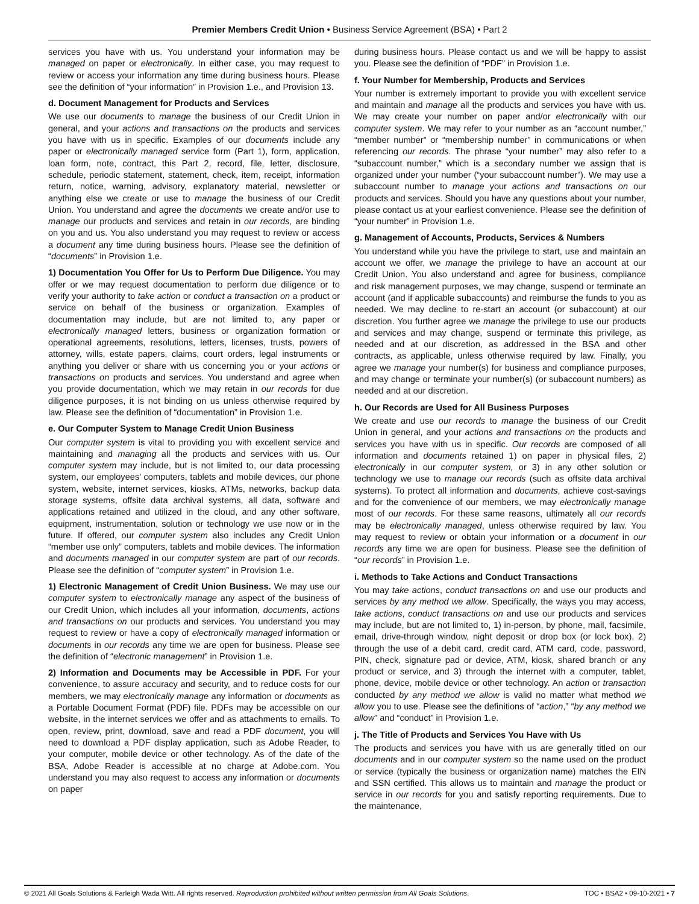Premier Members Credit Union • Business Service Agreement (BSA) • Part 2
services you have with us. You understand your information may be managed on paper or electronically. In either case, you may request to review or access your information any time during business hours. Please see the definition of “your information” in Provision 1.e., and Provision 13.
d. Document Management for Products and Services
We use our documents to manage the business of our Credit Union in general, and your actions and transactions on the products and services you have with us in specific. Examples of our documents include any paper or electronically managed service form (Part 1), form, application, loan form, note, contract, this Part 2, record, file, letter, disclosure, schedule, periodic statement, statement, check, item, receipt, information return, notice, warning, advisory, explanatory material, newsletter or anything else we create or use to manage the business of our Credit Union. You understand and agree the documents we create and/or use to manage our products and services and retain in our records, are binding on you and us. You also understand you may request to review or access a document any time during business hours. Please see the definition of “documents” in Provision 1.e.
1) Documentation You Offer for Us to Perform Due Diligence. You may offer or we may request documentation to perform due diligence or to verify your authority to take action or conduct a transaction on a product or service on behalf of the business or organization. Examples of documentation may include, but are not limited to, any paper or electronically managed letters, business or organization formation or operational agreements, resolutions, letters, licenses, trusts, powers of attorney, wills, estate papers, claims, court orders, legal instruments or anything you deliver or share with us concerning you or your actions or transactions on products and services. You understand and agree when you provide documentation, which we may retain in our records for due diligence purposes, it is not binding on us unless otherwise required by law. Please see the definition of “documentation” in Provision 1.e.
e. Our Computer System to Manage Credit Union Business
Our computer system is vital to providing you with excellent service and maintaining and managing all the products and services with us. Our computer system may include, but is not limited to, our data processing system, our employees’ computers, tablets and mobile devices, our phone system, website, internet services, kiosks, ATMs, networks, backup data storage systems, offsite data archival systems, all data, software and applications retained and utilized in the cloud, and any other software, equipment, instrumentation, solution or technology we use now or in the future. If offered, our computer system also includes any Credit Union “member use only” computers, tablets and mobile devices. The information and documents managed in our computer system are part of our records. Please see the definition of “computer system” in Provision 1.e.
1) Electronic Management of Credit Union Business. We may use our computer system to electronically manage any aspect of the business of our Credit Union, which includes all your information, documents, actions and transactions on our products and services. You understand you may request to review or have a copy of electronically managed information or documents in our records any time we are open for business. Please see the definition of “electronic management” in Provision 1.e.
2) Information and Documents may be Accessible in PDF. For your convenience, to assure accuracy and security, and to reduce costs for our members, we may electronically manage any information or documents as a Portable Document Format (PDF) file. PDFs may be accessible on our website, in the internet services we offer and as attachments to emails. To open, review, print, download, save and read a PDF document, you will need to download a PDF display application, such as Adobe Reader, to your computer, mobile device or other technology. As of the date of the BSA, Adobe Reader is accessible at no charge at Adobe.com. You understand you may also request to access any information or documents on paper
during business hours. Please contact us and we will be happy to assist you. Please see the definition of “PDF” in Provision 1.e.
f. Your Number for Membership, Products and Services
Your number is extremely important to provide you with excellent service and maintain and manage all the products and services you have with us. We may create your number on paper and/or electronically with our computer system. We may refer to your number as an “account number,” “member number” or “membership number” in communications or when referencing our records. The phrase “your number” may also refer to a “subaccount number,” which is a secondary number we assign that is organized under your number (“your subaccount number”). We may use a subaccount number to manage your actions and transactions on our products and services. Should you have any questions about your number, please contact us at your earliest convenience. Please see the definition of “your number” in Provision 1.e.
g. Management of Accounts, Products, Services & Numbers
You understand while you have the privilege to start, use and maintain an account we offer, we manage the privilege to have an account at our Credit Union. You also understand and agree for business, compliance and risk management purposes, we may change, suspend or terminate an account (and if applicable subaccounts) and reimburse the funds to you as needed. We may decline to re-start an account (or subaccount) at our discretion. You further agree we manage the privilege to use our products and services and may change, suspend or terminate this privilege, as needed and at our discretion, as addressed in the BSA and other contracts, as applicable, unless otherwise required by law. Finally, you agree we manage your number(s) for business and compliance purposes, and may change or terminate your number(s) (or subaccount numbers) as needed and at our discretion.
h. Our Records are Used for All Business Purposes
We create and use our records to manage the business of our Credit Union in general, and your actions and transactions on the products and services you have with us in specific. Our records are composed of all information and documents retained 1) on paper in physical files, 2) electronically in our computer system, or 3) in any other solution or technology we use to manage our records (such as offsite data archival systems). To protect all information and documents, achieve cost-savings and for the convenience of our members, we may electronically manage most of our records. For these same reasons, ultimately all our records may be electronically managed, unless otherwise required by law. You may request to review or obtain your information or a document in our records any time we are open for business. Please see the definition of “our records” in Provision 1.e.
i. Methods to Take Actions and Conduct Transactions
You may take actions, conduct transactions on and use our products and services by any method we allow. Specifically, the ways you may access, take actions, conduct transactions on and use our products and services may include, but are not limited to, 1) in-person, by phone, mail, facsimile, email, drive-through window, night deposit or drop box (or lock box), 2) through the use of a debit card, credit card, ATM card, code, password, PIN, check, signature pad or device, ATM, kiosk, shared branch or any product or service, and 3) through the internet with a computer, tablet, phone, device, mobile device or other technology. An action or transaction conducted by any method we allow is valid no matter what method we allow you to use. Please see the definitions of “action,” “by any method we allow” and “conduct” in Provision 1.e.
j. The Title of Products and Services You Have with Us
The products and services you have with us are generally titled on our documents and in our computer system so the name used on the product or service (typically the business or organization name) matches the EIN and SSN certified. This allows us to maintain and manage the product or service in our records for you and satisfy reporting requirements. Due to the maintenance,
© 2021 All Goals Solutions & Farleigh Wada Witt. All rights reserved. Reproduction prohibited without written permission from All Goals Solutions. TOC • BSA2 • 09-10-2021 • 7